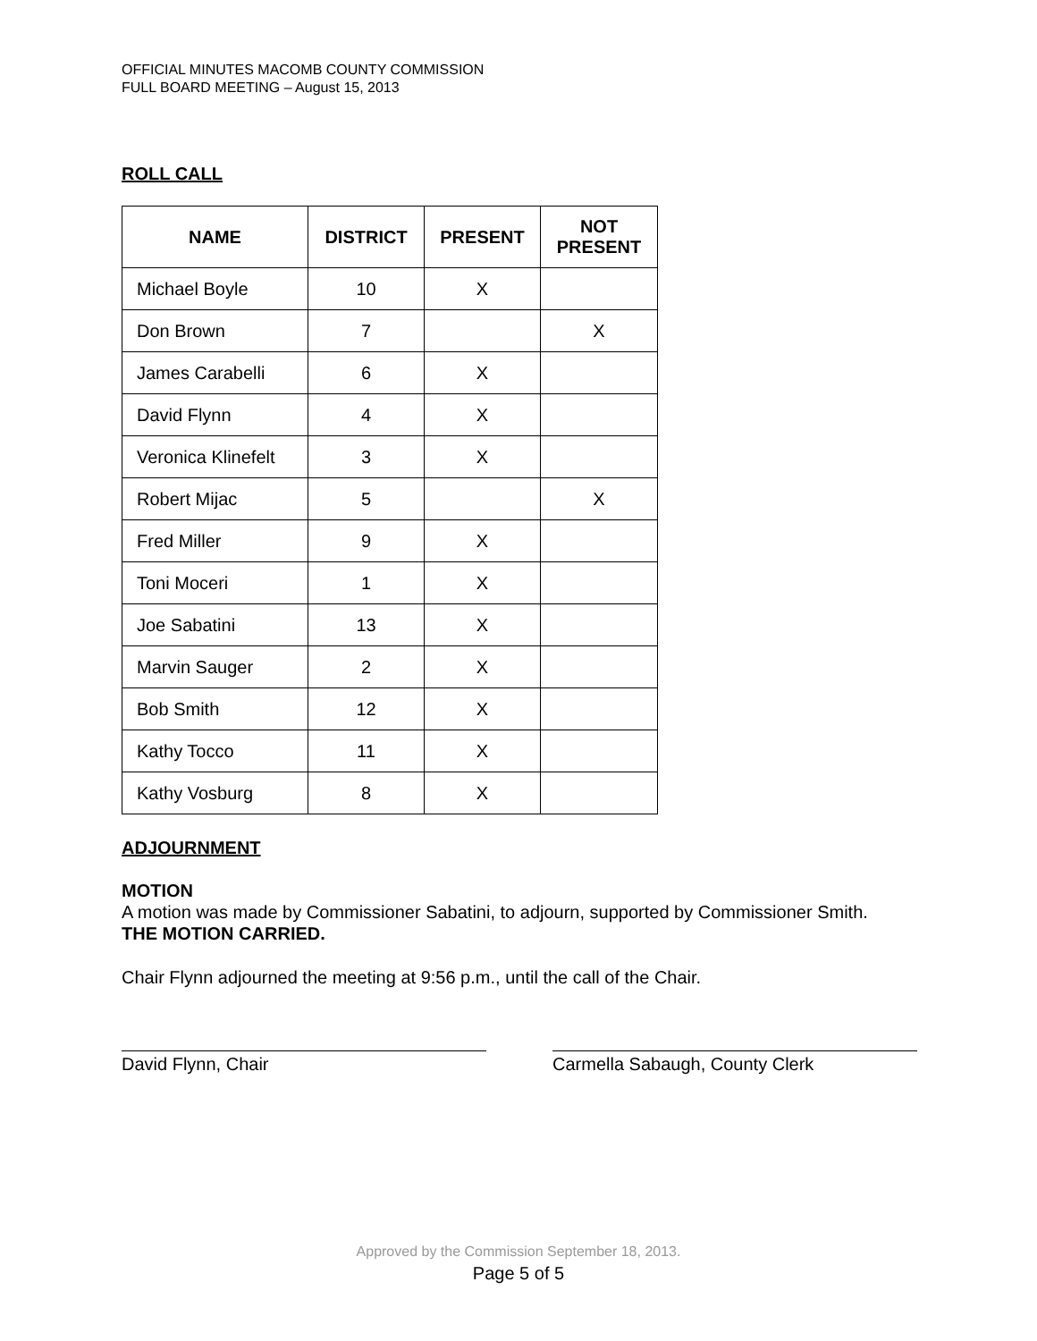OFFICIAL MINUTES MACOMB COUNTY COMMISSION
FULL BOARD MEETING – August 15, 2013
ROLL CALL
| NAME | DISTRICT | PRESENT | NOT PRESENT |
| --- | --- | --- | --- |
| Michael Boyle | 10 | X | |
| Don Brown | 7 | | X |
| James Carabelli | 6 | X | |
| David Flynn | 4 | X | |
| Veronica Klinefelt | 3 | X | |
| Robert Mijac | 5 | | X |
| Fred Miller | 9 | X | |
| Toni Moceri | 1 | X | |
| Joe Sabatini | 13 | X | |
| Marvin Sauger | 2 | X | |
| Bob Smith | 12 | X | |
| Kathy Tocco | 11 | X | |
| Kathy Vosburg | 8 | X | |
ADJOURNMENT
MOTION
A motion was made by Commissioner Sabatini, to adjourn, supported by Commissioner Smith.
THE MOTION CARRIED.
Chair Flynn adjourned the meeting at 9:56 p.m., until the call of the Chair.
David Flynn, Chair Carmella Sabaugh, County Clerk
Approved by the Commission September 18, 2013.
Page 5 of 5